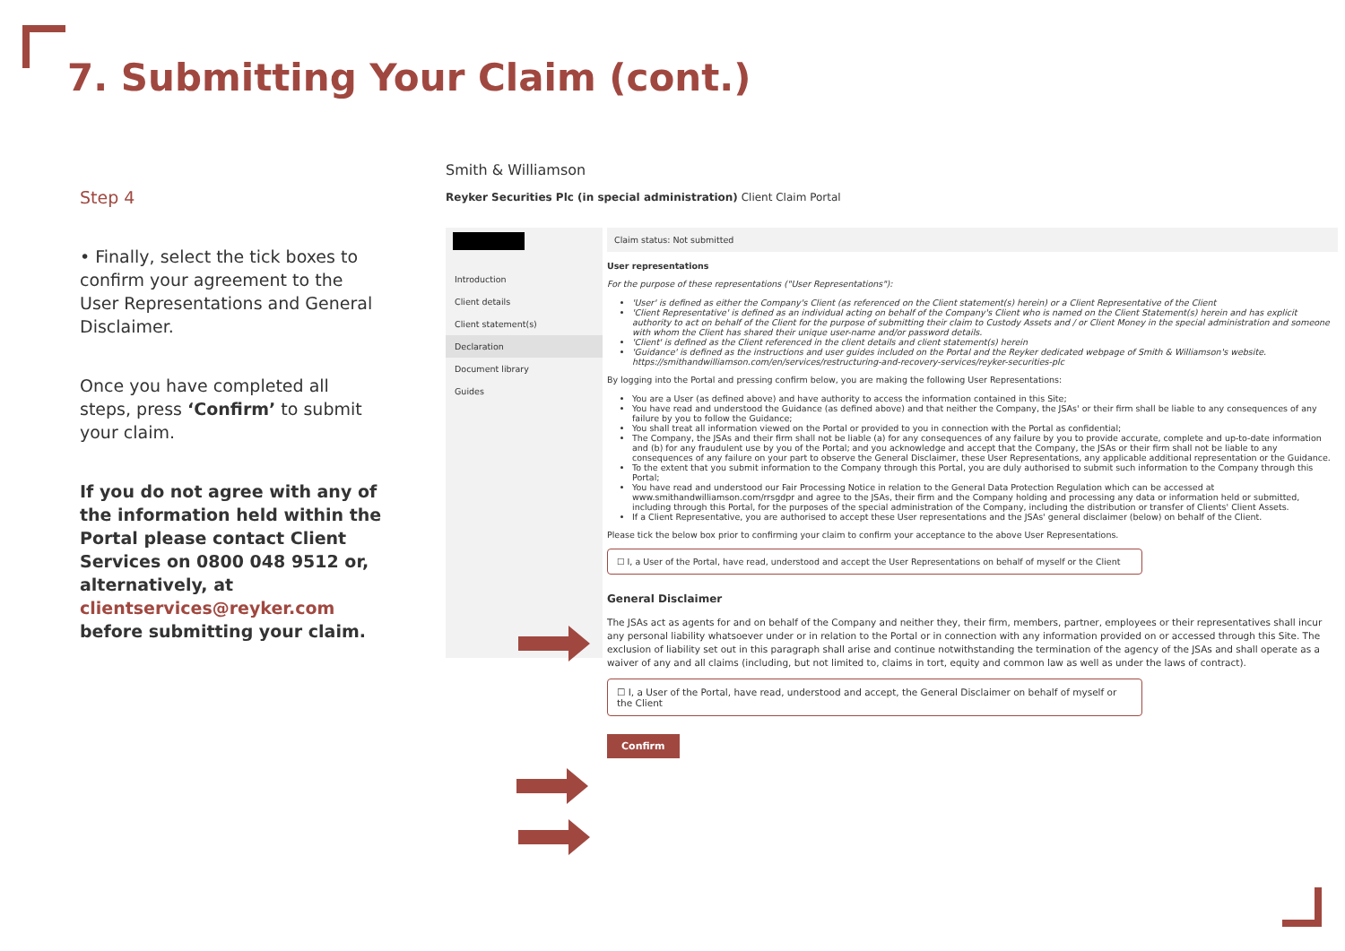7. Submitting Your Claim (cont.)
Step 4
• Finally, select the tick boxes to confirm your agreement to the User Representations and General Disclaimer.
Once you have completed all steps, press ‘Confirm’ to submit your claim.
If you do not agree with any of the information held within the Portal please contact Client Services on 0800 048 9512 or, alternatively, at clientservices@reyker.com before submitting your claim.
Smith & Williamson
Reyker Securities Plc (in special administration) Client Claim Portal
Introduction
Client details
Client statement(s)
Declaration
Document library
Guides
Claim status: Not submitted
User representations
For the purpose of these representations ("User Representations"):
'User' is defined as either the Company's Client (as referenced on the Client statement(s) herein) or a Client Representative of the Client
'Client Representative' is defined as an individual acting on behalf of the Company's Client who is named on the Client Statement(s) herein and has explicit authority to act on behalf of the Client for the purpose of submitting their claim to Custody Assets and / or Client Money in the special administration and someone with whom the Client has shared their unique user-name and/or password details.
'Client' is defined as the Client referenced in the client details and client statement(s) herein
'Guidance' is defined as the instructions and user guides included on the Portal and the Reyker dedicated webpage of Smith & Williamson's website. https://smithandwilliamson.com/en/services/restructuring-and-recovery-services/reyker-securities-plc
By logging into the Portal and pressing confirm below, you are making the following User Representations:
You are a User (as defined above) and have authority to access the information contained in this Site;
You have read and understood the Guidance (as defined above) and that neither the Company, the JSAs' or their firm shall be liable to any consequences of any failure by you to follow the Guidance;
You shall treat all information viewed on the Portal or provided to you in connection with the Portal as confidential;
The Company, the JSAs and their firm shall not be liable (a) for any consequences of any failure by you to provide accurate, complete and up-to-date information and (b) for any fraudulent use by you of the Portal; and you acknowledge and accept that the Company, the JSAs or their firm shall not be liable to any consequences of any failure on your part to observe the General Disclaimer, these User Representations, any applicable additional representation or the Guidance.
To the extent that you submit information to the Company through this Portal, you are duly authorised to submit such information to the Company through this Portal;
You have read and understood our Fair Processing Notice in relation to the General Data Protection Regulation which can be accessed at www.smithandwilliamson.com/rrsgdpr and agree to the JSAs, their firm and the Company holding and processing any data or information held or submitted, including through this Portal, for the purposes of the special administration of the Company, including the distribution or transfer of Clients' Client Assets.
If a Client Representative, you are authorised to accept these User representations and the JSAs' general disclaimer (below) on behalf of the Client.
Please tick the below box prior to confirming your claim to confirm your acceptance to the above User Representations.
☐ I, a User of the Portal, have read, understood and accept the User Representations on behalf of myself or the Client
General Disclaimer
The JSAs act as agents for and on behalf of the Company and neither they, their firm, members, partner, employees or their representatives shall incur any personal liability whatsoever under or in relation to the Portal or in connection with any information provided on or accessed through this Site. The exclusion of liability set out in this paragraph shall arise and continue notwithstanding the termination of the agency of the JSAs and shall operate as a waiver of any and all claims (including, but not limited to, claims in tort, equity and common law as well as under the laws of contract).
☐ I, a User of the Portal, have read, understood and accept, the General Disclaimer on behalf of myself or the Client
Confirm